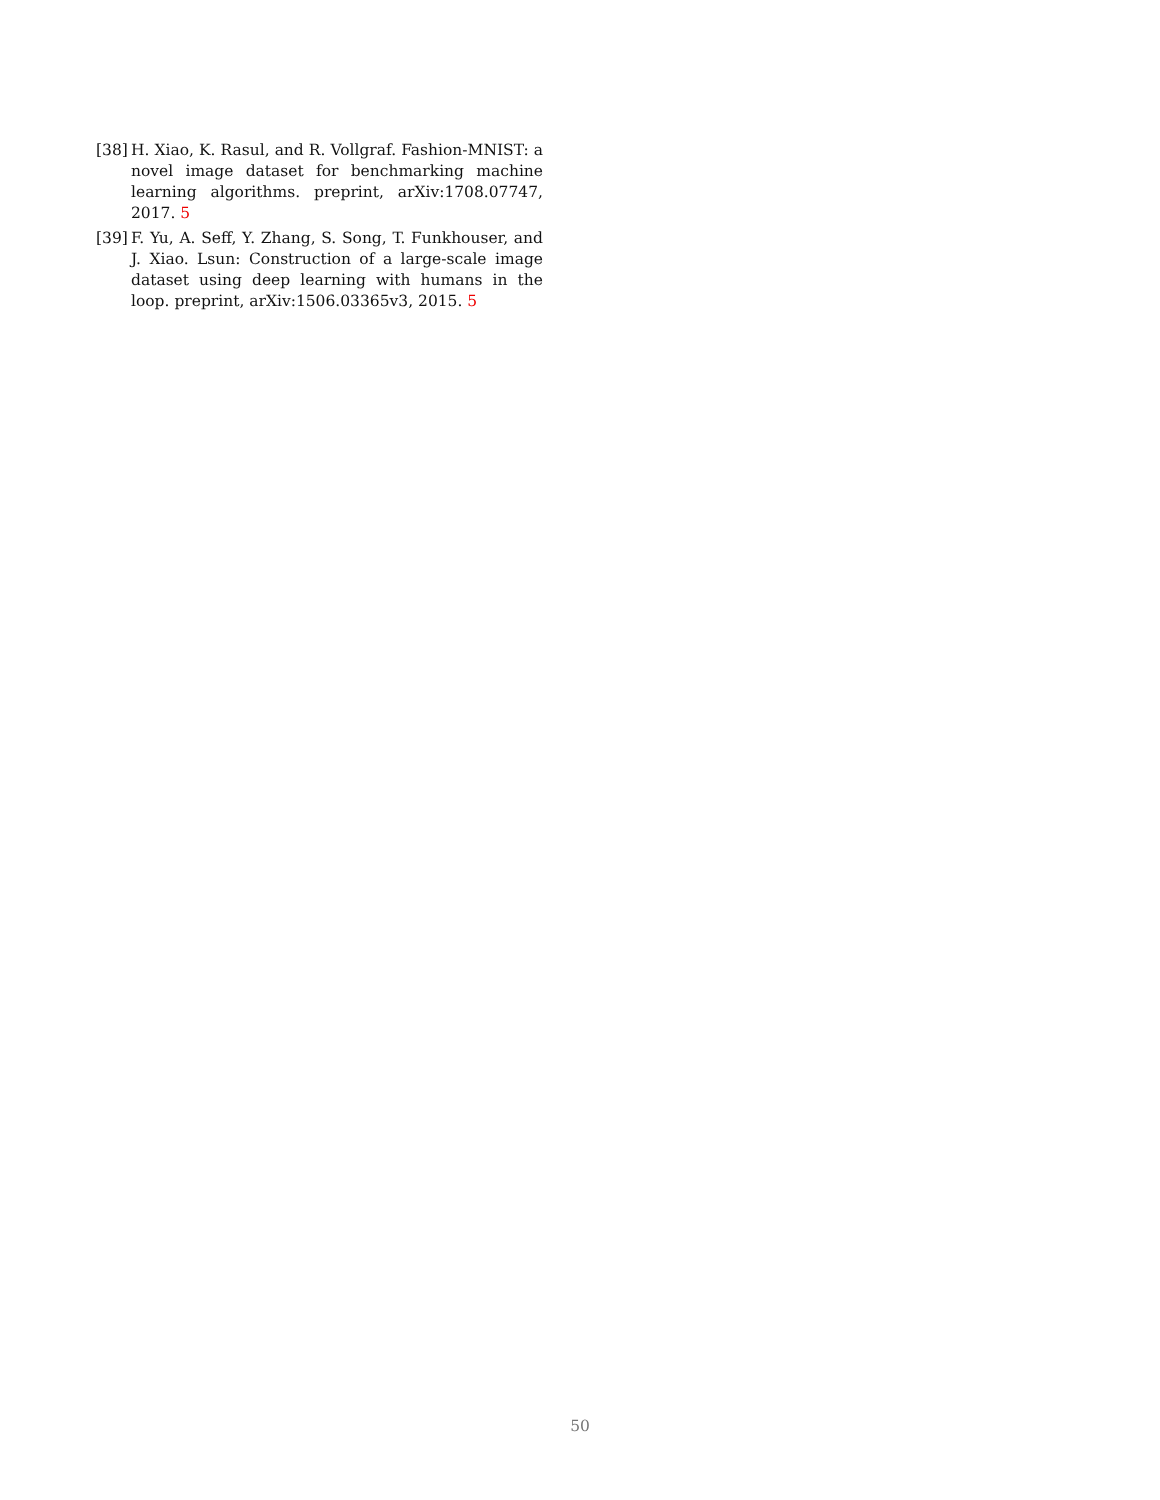[38] H. Xiao, K. Rasul, and R. Vollgraf. Fashion-MNIST: a novel image dataset for benchmarking machine learning algorithms. preprint, arXiv:1708.07747, 2017. 5
[39] F. Yu, A. Seff, Y. Zhang, S. Song, T. Funkhouser, and J. Xiao. Lsun: Construction of a large-scale image dataset using deep learning with humans in the loop. preprint, arXiv:1506.03365v3, 2015. 5
50